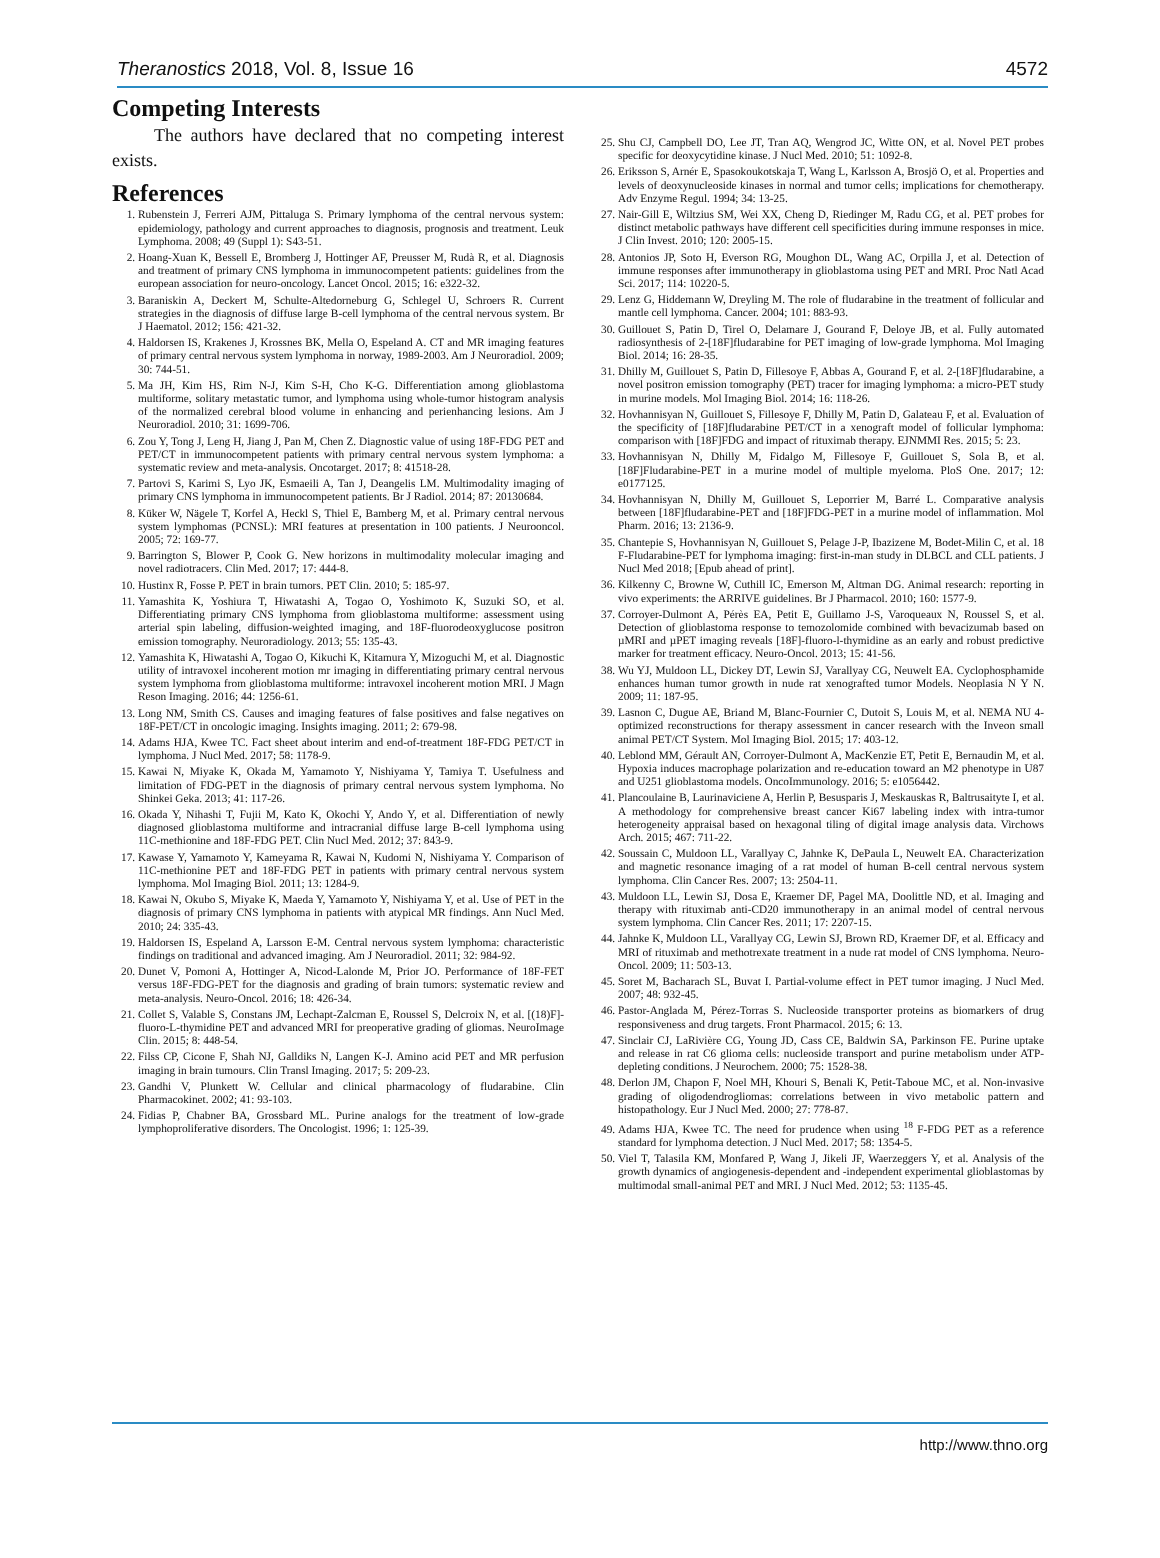Theranostics 2018, Vol. 8, Issue 16 4572
Competing Interests
The authors have declared that no competing interest exists.
References
1. Rubenstein J, Ferreri AJM, Pittaluga S. Primary lymphoma of the central nervous system: epidemiology, pathology and current approaches to diagnosis, prognosis and treatment. Leuk Lymphoma. 2008; 49 (Suppl 1): S43-51.
2. Hoang-Xuan K, Bessell E, Bromberg J, Hottinger AF, Preusser M, Rudà R, et al. Diagnosis and treatment of primary CNS lymphoma in immunocompetent patients: guidelines from the european association for neuro-oncology. Lancet Oncol. 2015; 16: e322-32.
3. Baraniskin A, Deckert M, Schulte-Altedorneburg G, Schlegel U, Schroers R. Current strategies in the diagnosis of diffuse large B-cell lymphoma of the central nervous system. Br J Haematol. 2012; 156: 421-32.
4. Haldorsen IS, Krakenes J, Krossnes BK, Mella O, Espeland A. CT and MR imaging features of primary central nervous system lymphoma in norway, 1989-2003. Am J Neuroradiol. 2009; 30: 744-51.
5. Ma JH, Kim HS, Rim N-J, Kim S-H, Cho K-G. Differentiation among glioblastoma multiforme, solitary metastatic tumor, and lymphoma using whole-tumor histogram analysis of the normalized cerebral blood volume in enhancing and perienhancing lesions. Am J Neuroradiol. 2010; 31: 1699-706.
6. Zou Y, Tong J, Leng H, Jiang J, Pan M, Chen Z. Diagnostic value of using 18F-FDG PET and PET/CT in immunocompetent patients with primary central nervous system lymphoma: a systematic review and meta-analysis. Oncotarget. 2017; 8: 41518-28.
7. Partovi S, Karimi S, Lyo JK, Esmaeili A, Tan J, Deangelis LM. Multimodality imaging of primary CNS lymphoma in immunocompetent patients. Br J Radiol. 2014; 87: 20130684.
8. Küker W, Nägele T, Korfel A, Heckl S, Thiel E, Bamberg M, et al. Primary central nervous system lymphomas (PCNSL): MRI features at presentation in 100 patients. J Neurooncol. 2005; 72: 169-77.
9. Barrington S, Blower P, Cook G. New horizons in multimodality molecular imaging and novel radiotracers. Clin Med. 2017; 17: 444-8.
10. Hustinx R, Fosse P. PET in brain tumors. PET Clin. 2010; 5: 185-97.
11. Yamashita K, Yoshiura T, Hiwatashi A, Togao O, Yoshimoto K, Suzuki SO, et al. Differentiating primary CNS lymphoma from glioblastoma multiforme: assessment using arterial spin labeling, diffusion-weighted imaging, and 18F-fluorodeoxyglucose positron emission tomography. Neuroradiology. 2013; 55: 135-43.
12. Yamashita K, Hiwatashi A, Togao O, Kikuchi K, Kitamura Y, Mizoguchi M, et al. Diagnostic utility of intravoxel incoherent motion mr imaging in differentiating primary central nervous system lymphoma from glioblastoma multiforme: intravoxel incoherent motion MRI. J Magn Reson Imaging. 2016; 44: 1256-61.
13. Long NM, Smith CS. Causes and imaging features of false positives and false negatives on 18F-PET/CT in oncologic imaging. Insights imaging. 2011; 2: 679-98.
14. Adams HJA, Kwee TC. Fact sheet about interim and end-of-treatment 18F-FDG PET/CT in lymphoma. J Nucl Med. 2017; 58: 1178-9.
15. Kawai N, Miyake K, Okada M, Yamamoto Y, Nishiyama Y, Tamiya T. Usefulness and limitation of FDG-PET in the diagnosis of primary central nervous system lymphoma. No Shinkei Geka. 2013; 41: 117-26.
16. Okada Y, Nihashi T, Fujii M, Kato K, Okochi Y, Ando Y, et al. Differentiation of newly diagnosed glioblastoma multiforme and intracranial diffuse large B-cell lymphoma using 11C-methionine and 18F-FDG PET. Clin Nucl Med. 2012; 37: 843-9.
17. Kawase Y, Yamamoto Y, Kameyama R, Kawai N, Kudomi N, Nishiyama Y. Comparison of 11C-methionine PET and 18F-FDG PET in patients with primary central nervous system lymphoma. Mol Imaging Biol. 2011; 13: 1284-9.
18. Kawai N, Okubo S, Miyake K, Maeda Y, Yamamoto Y, Nishiyama Y, et al. Use of PET in the diagnosis of primary CNS lymphoma in patients with atypical MR findings. Ann Nucl Med. 2010; 24: 335-43.
19. Haldorsen IS, Espeland A, Larsson E-M. Central nervous system lymphoma: characteristic findings on traditional and advanced imaging. Am J Neuroradiol. 2011; 32: 984-92.
20. Dunet V, Pomoni A, Hottinger A, Nicod-Lalonde M, Prior JO. Performance of 18F-FET versus 18F-FDG-PET for the diagnosis and grading of brain tumors: systematic review and meta-analysis. Neuro-Oncol. 2016; 18: 426-34.
21. Collet S, Valable S, Constans JM, Lechapt-Zalcman E, Roussel S, Delcroix N, et al. [(18)F]-fluoro-L-thymidine PET and advanced MRI for preoperative grading of gliomas. NeuroImage Clin. 2015; 8: 448-54.
22. Filss CP, Cicone F, Shah NJ, Galldiks N, Langen K-J. Amino acid PET and MR perfusion imaging in brain tumours. Clin Transl Imaging. 2017; 5: 209-23.
23. Gandhi V, Plunkett W. Cellular and clinical pharmacology of fludarabine. Clin Pharmacokinet. 2002; 41: 93-103.
24. Fidias P, Chabner BA, Grossbard ML. Purine analogs for the treatment of low-grade lymphoproliferative disorders. The Oncologist. 1996; 1: 125-39.
25. Shu CJ, Campbell DO, Lee JT, Tran AQ, Wengrod JC, Witte ON, et al. Novel PET probes specific for deoxycytidine kinase. J Nucl Med. 2010; 51: 1092-8.
26. Eriksson S, Arnér E, Spasokoukotskaja T, Wang L, Karlsson A, Brosjö O, et al. Properties and levels of deoxynucleoside kinases in normal and tumor cells; implications for chemotherapy. Adv Enzyme Regul. 1994; 34: 13-25.
27. Nair-Gill E, Wiltzius SM, Wei XX, Cheng D, Riedinger M, Radu CG, et al. PET probes for distinct metabolic pathways have different cell specificities during immune responses in mice. J Clin Invest. 2010; 120: 2005-15.
28. Antonios JP, Soto H, Everson RG, Moughon DL, Wang AC, Orpilla J, et al. Detection of immune responses after immunotherapy in glioblastoma using PET and MRI. Proc Natl Acad Sci. 2017; 114: 10220-5.
29. Lenz G, Hiddemann W, Dreyling M. The role of fludarabine in the treatment of follicular and mantle cell lymphoma. Cancer. 2004; 101: 883-93.
30. Guillouet S, Patin D, Tirel O, Delamare J, Gourand F, Deloye JB, et al. Fully automated radiosynthesis of 2-[18F]fludarabine for PET imaging of low-grade lymphoma. Mol Imaging Biol. 2014; 16: 28-35.
31. Dhilly M, Guillouet S, Patin D, Fillesoye F, Abbas A, Gourand F, et al. 2-[18F]fludarabine, a novel positron emission tomography (PET) tracer for imaging lymphoma: a micro-PET study in murine models. Mol Imaging Biol. 2014; 16: 118-26.
32. Hovhannisyan N, Guillouet S, Fillesoye F, Dhilly M, Patin D, Galateau F, et al. Evaluation of the specificity of [18F]fludarabine PET/CT in a xenograft model of follicular lymphoma: comparison with [18F]FDG and impact of rituximab therapy. EJNMMI Res. 2015; 5: 23.
33. Hovhannisyan N, Dhilly M, Fidalgo M, Fillesoye F, Guillouet S, Sola B, et al. [18F]Fludarabine-PET in a murine model of multiple myeloma. PloS One. 2017; 12: e0177125.
34. Hovhannisyan N, Dhilly M, Guillouet S, Leporrier M, Barré L. Comparative analysis between [18F]fludarabine-PET and [18F]FDG-PET in a murine model of inflammation. Mol Pharm. 2016; 13: 2136-9.
35. Chantepie S, Hovhannisyan N, Guillouet S, Pelage J-P, Ibazizene M, Bodet-Milin C, et al. 18 F-Fludarabine-PET for lymphoma imaging: first-in-man study in DLBCL and CLL patients. J Nucl Med 2018; [Epub ahead of print].
36. Kilkenny C, Browne W, Cuthill IC, Emerson M, Altman DG. Animal research: reporting in vivo experiments: the ARRIVE guidelines. Br J Pharmacol. 2010; 160: 1577-9.
37. Corroyer-Dulmont A, Pérès EA, Petit E, Guillamo J-S, Varoqueaux N, Roussel S, et al. Detection of glioblastoma response to temozolomide combined with bevacizumab based on µMRI and µPET imaging reveals [18F]-fluoro-l-thymidine as an early and robust predictive marker for treatment efficacy. Neuro-Oncol. 2013; 15: 41-56.
38. Wu YJ, Muldoon LL, Dickey DT, Lewin SJ, Varallyay CG, Neuwelt EA. Cyclophosphamide enhances human tumor growth in nude rat xenografted tumor Models. Neoplasia N Y N. 2009; 11: 187-95.
39. Lasnon C, Dugue AE, Briand M, Blanc-Fournier C, Dutoit S, Louis M, et al. NEMA NU 4-optimized reconstructions for therapy assessment in cancer research with the Inveon small animal PET/CT System. Mol Imaging Biol. 2015; 17: 403-12.
40. Leblond MM, Gérault AN, Corroyer-Dulmont A, MacKenzie ET, Petit E, Bernaudin M, et al. Hypoxia induces macrophage polarization and re-education toward an M2 phenotype in U87 and U251 glioblastoma models. OncoImmunology. 2016; 5: e1056442.
41. Plancoulaine B, Laurinaviciene A, Herlin P, Besusparis J, Meskauskas R, Baltrusaityte I, et al. A methodology for comprehensive breast cancer Ki67 labeling index with intra-tumor heterogeneity appraisal based on hexagonal tiling of digital image analysis data. Virchows Arch. 2015; 467: 711-22.
42. Soussain C, Muldoon LL, Varallyay C, Jahnke K, DePaula L, Neuwelt EA. Characterization and magnetic resonance imaging of a rat model of human B-cell central nervous system lymphoma. Clin Cancer Res. 2007; 13: 2504-11.
43. Muldoon LL, Lewin SJ, Dosa E, Kraemer DF, Pagel MA, Doolittle ND, et al. Imaging and therapy with rituximab anti-CD20 immunotherapy in an animal model of central nervous system lymphoma. Clin Cancer Res. 2011; 17: 2207-15.
44. Jahnke K, Muldoon LL, Varallyay CG, Lewin SJ, Brown RD, Kraemer DF, et al. Efficacy and MRI of rituximab and methotrexate treatment in a nude rat model of CNS lymphoma. Neuro-Oncol. 2009; 11: 503-13.
45. Soret M, Bacharach SL, Buvat I. Partial-volume effect in PET tumor imaging. J Nucl Med. 2007; 48: 932-45.
46. Pastor-Anglada M, Pérez-Torras S. Nucleoside transporter proteins as biomarkers of drug responsiveness and drug targets. Front Pharmacol. 2015; 6: 13.
47. Sinclair CJ, LaRivière CG, Young JD, Cass CE, Baldwin SA, Parkinson FE. Purine uptake and release in rat C6 glioma cells: nucleoside transport and purine metabolism under ATP-depleting conditions. J Neurochem. 2000; 75: 1528-38.
48. Derlon JM, Chapon F, Noel MH, Khouri S, Benali K, Petit-Taboue MC, et al. Non-invasive grading of oligodendrogliomas: correlations between in vivo metabolic pattern and histopathology. Eur J Nucl Med. 2000; 27: 778-87.
49. Adams HJA, Kwee TC. The need for prudence when using <sup>18</sup> F-FDG PET as a reference standard for lymphoma detection. J Nucl Med. 2017; 58: 1354-5.
50. Viel T, Talasila KM, Monfared P, Wang J, Jikeli JF, Waerzeggers Y, et al. Analysis of the growth dynamics of angiogenesis-dependent and -independent experimental glioblastomas by multimodal small-animal PET and MRI. J Nucl Med. 2012; 53: 1135-45.
http://www.thno.org